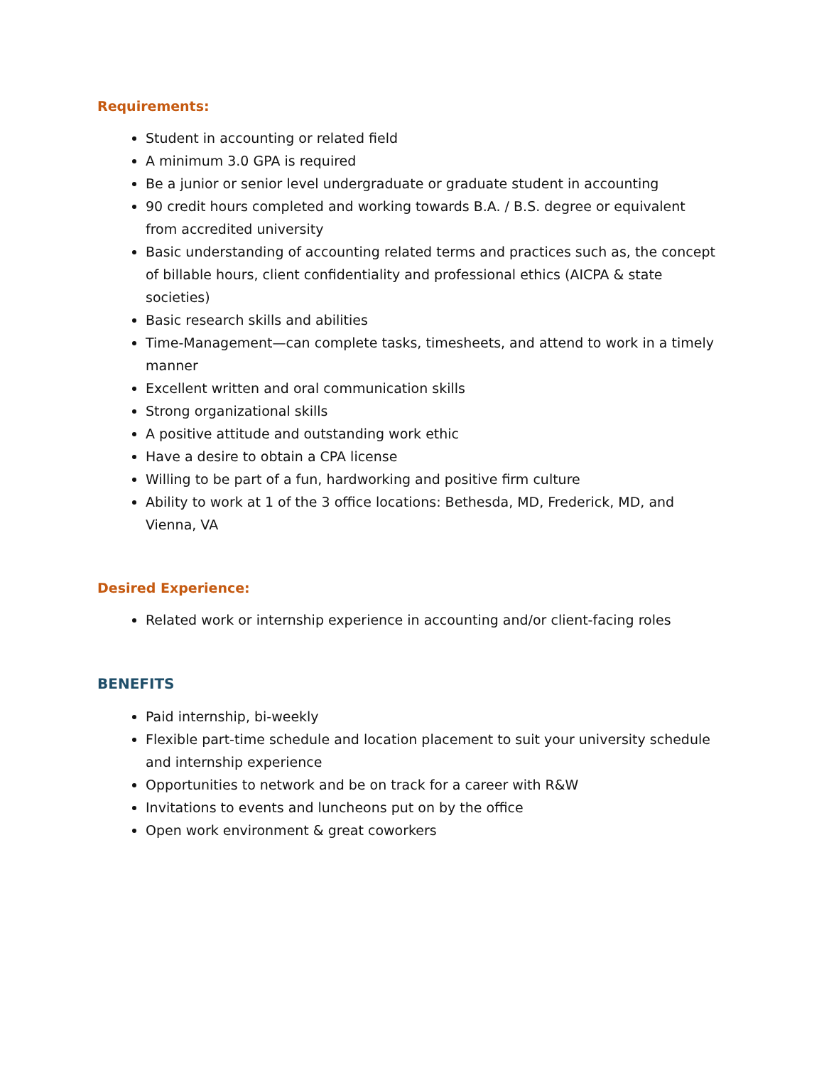Requirements:
Student in accounting or related field
A minimum 3.0 GPA is required
Be a junior or senior level undergraduate or graduate student in accounting
90 credit hours completed and working towards B.A. / B.S. degree or equivalent from accredited university
Basic understanding of accounting related terms and practices such as, the concept of billable hours, client confidentiality and professional ethics (AICPA & state societies)
Basic research skills and abilities
Time-Management—can complete tasks, timesheets, and attend to work in a timely manner
Excellent written and oral communication skills
Strong organizational skills
A positive attitude and outstanding work ethic
Have a desire to obtain a CPA license
Willing to be part of a fun, hardworking and positive firm culture
Ability to work at 1 of the 3 office locations: Bethesda, MD, Frederick, MD, and Vienna, VA
Desired Experience:
Related work or internship experience in accounting and/or client-facing roles
BENEFITS
Paid internship, bi-weekly
Flexible part-time schedule and location placement to suit your university schedule and internship experience
Opportunities to network and be on track for a career with R&W
Invitations to events and luncheons put on by the office
Open work environment & great coworkers